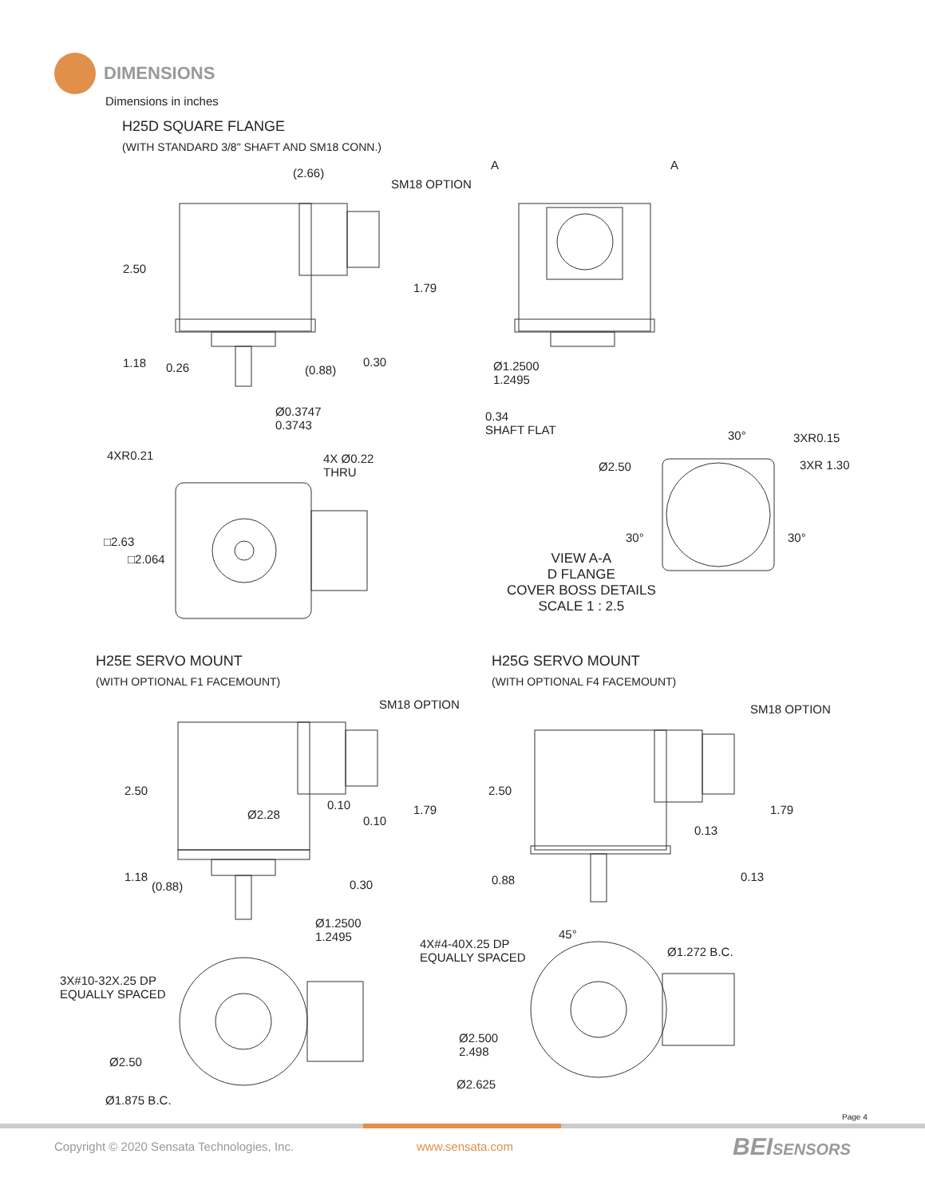DIMENSIONS
Dimensions in inches
H25D SQUARE FLANGE
(WITH STANDARD 3/8" SHAFT AND SM18 CONN.)
(2.66)
SM18 OPTION
A A
2.50
1.79
1.18 0.26 (0.88)
0.30
Ø0.3747
0.3743
Ø1.2500
1.2495
0.34
SHAFT FLAT
4XR0.21
4X Ø0.22
THRU
30° 3XR0.15
Ø2.50 3XR 1.30
□2.63
□2.064
30° 30°
VIEW A-A
D FLANGE
COVER BOSS DETAILS
SCALE 1 : 2.5
H25E SERVO MOUNT
(WITH OPTIONAL F1 FACEMOUNT)
H25G SERVO MOUNT
(WITH OPTIONAL F4 FACEMOUNT)
SM18 OPTION SM18 OPTION
2.50 2.50
0.10
Ø2.28 0.10
1.79
0.13
1.79
1.18
(0.88) 0.30 0.88 0.13
Ø1.2500
1.2495
45°
4X#4-40X.25 DP
EQUALLY SPACED
Ø1.272 B.C.
3X#10-32X.25 DP
EQUALLY SPACED
Ø2.500
2.498
Ø2.50
Ø2.625
Ø1.875 B.C.
Page 4
Copyright © 2020 Sensata Technologies, Inc.
www.sensata.com BEISENSORS